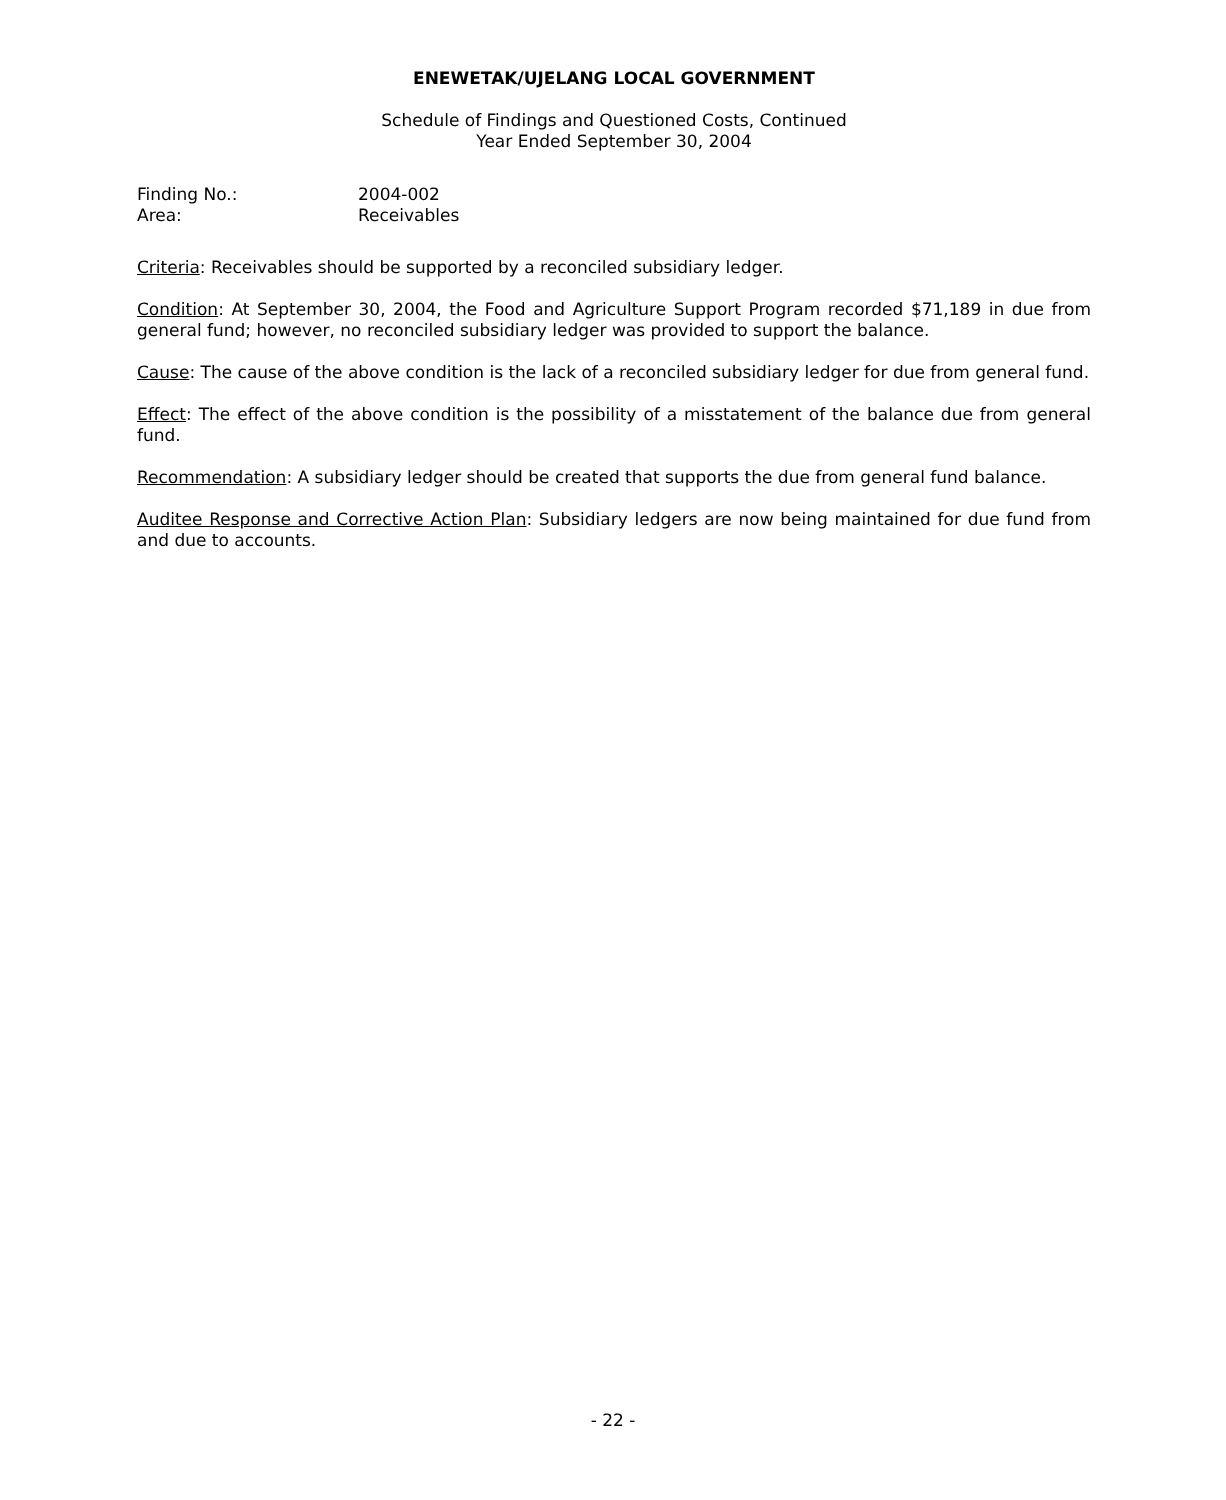ENEWETAK/UJELANG LOCAL GOVERNMENT
Schedule of Findings and Questioned Costs, Continued
Year Ended September 30, 2004
Finding No.: 2004-002
Area: Receivables
Criteria: Receivables should be supported by a reconciled subsidiary ledger.
Condition: At September 30, 2004, the Food and Agriculture Support Program recorded $71,189 in due from general fund; however, no reconciled subsidiary ledger was provided to support the balance.
Cause: The cause of the above condition is the lack of a reconciled subsidiary ledger for due from general fund.
Effect: The effect of the above condition is the possibility of a misstatement of the balance due from general fund.
Recommendation: A subsidiary ledger should be created that supports the due from general fund balance.
Auditee Response and Corrective Action Plan: Subsidiary ledgers are now being maintained for due fund from and due to accounts.
- 22 -